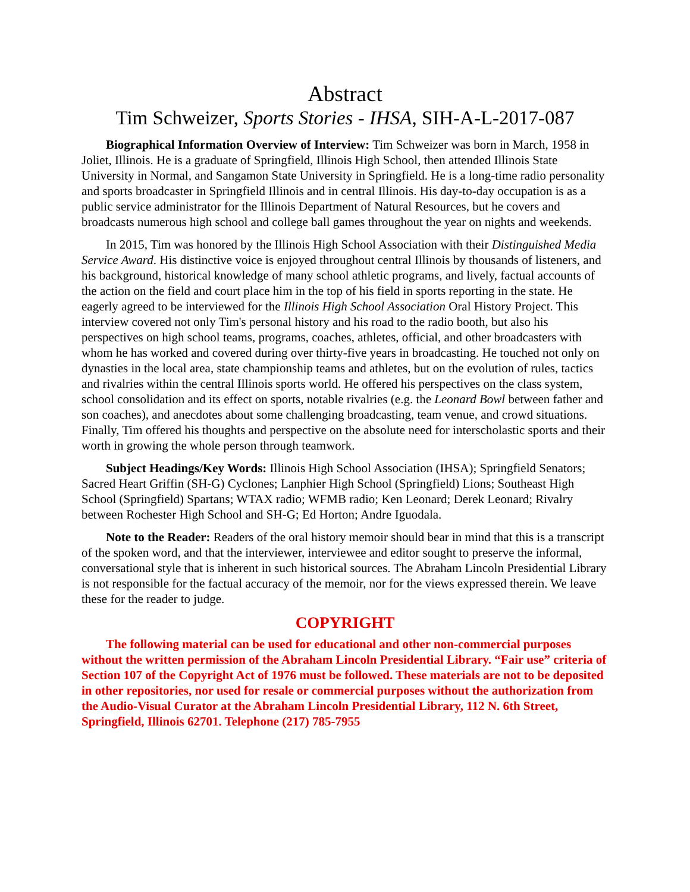Abstract
Tim Schweizer, Sports Stories - IHSA, SIH-A-L-2017-087
Biographical Information Overview of Interview: Tim Schweizer was born in March, 1958 in Joliet, Illinois. He is a graduate of Springfield, Illinois High School, then attended Illinois State University in Normal, and Sangamon State University in Springfield. He is a long-time radio personality and sports broadcaster in Springfield Illinois and in central Illinois. His day-to-day occupation is as a public service administrator for the Illinois Department of Natural Resources, but he covers and broadcasts numerous high school and college ball games throughout the year on nights and weekends.
In 2015, Tim was honored by the Illinois High School Association with their Distinguished Media Service Award. His distinctive voice is enjoyed throughout central Illinois by thousands of listeners, and his background, historical knowledge of many school athletic programs, and lively, factual accounts of the action on the field and court place him in the top of his field in sports reporting in the state. He eagerly agreed to be interviewed for the Illinois High School Association Oral History Project. This interview covered not only Tim's personal history and his road to the radio booth, but also his perspectives on high school teams, programs, coaches, athletes, official, and other broadcasters with whom he has worked and covered during over thirty-five years in broadcasting. He touched not only on dynasties in the local area, state championship teams and athletes, but on the evolution of rules, tactics and rivalries within the central Illinois sports world. He offered his perspectives on the class system, school consolidation and its effect on sports, notable rivalries (e.g. the Leonard Bowl between father and son coaches), and anecdotes about some challenging broadcasting, team venue, and crowd situations. Finally, Tim offered his thoughts and perspective on the absolute need for interscholastic sports and their worth in growing the whole person through teamwork.
Subject Headings/Key Words: Illinois High School Association (IHSA); Springfield Senators; Sacred Heart Griffin (SH-G) Cyclones; Lanphier High School (Springfield) Lions; Southeast High School (Springfield) Spartans; WTAX radio; WFMB radio; Ken Leonard; Derek Leonard; Rivalry between Rochester High School and SH-G; Ed Horton; Andre Iguodala.
Note to the Reader: Readers of the oral history memoir should bear in mind that this is a transcript of the spoken word, and that the interviewer, interviewee and editor sought to preserve the informal, conversational style that is inherent in such historical sources. The Abraham Lincoln Presidential Library is not responsible for the factual accuracy of the memoir, nor for the views expressed therein. We leave these for the reader to judge.
COPYRIGHT
The following material can be used for educational and other non-commercial purposes without the written permission of the Abraham Lincoln Presidential Library. “Fair use” criteria of Section 107 of the Copyright Act of 1976 must be followed. These materials are not to be deposited in other repositories, nor used for resale or commercial purposes without the authorization from the Audio-Visual Curator at the Abraham Lincoln Presidential Library, 112 N. 6th Street, Springfield, Illinois 62701. Telephone (217) 785-7955